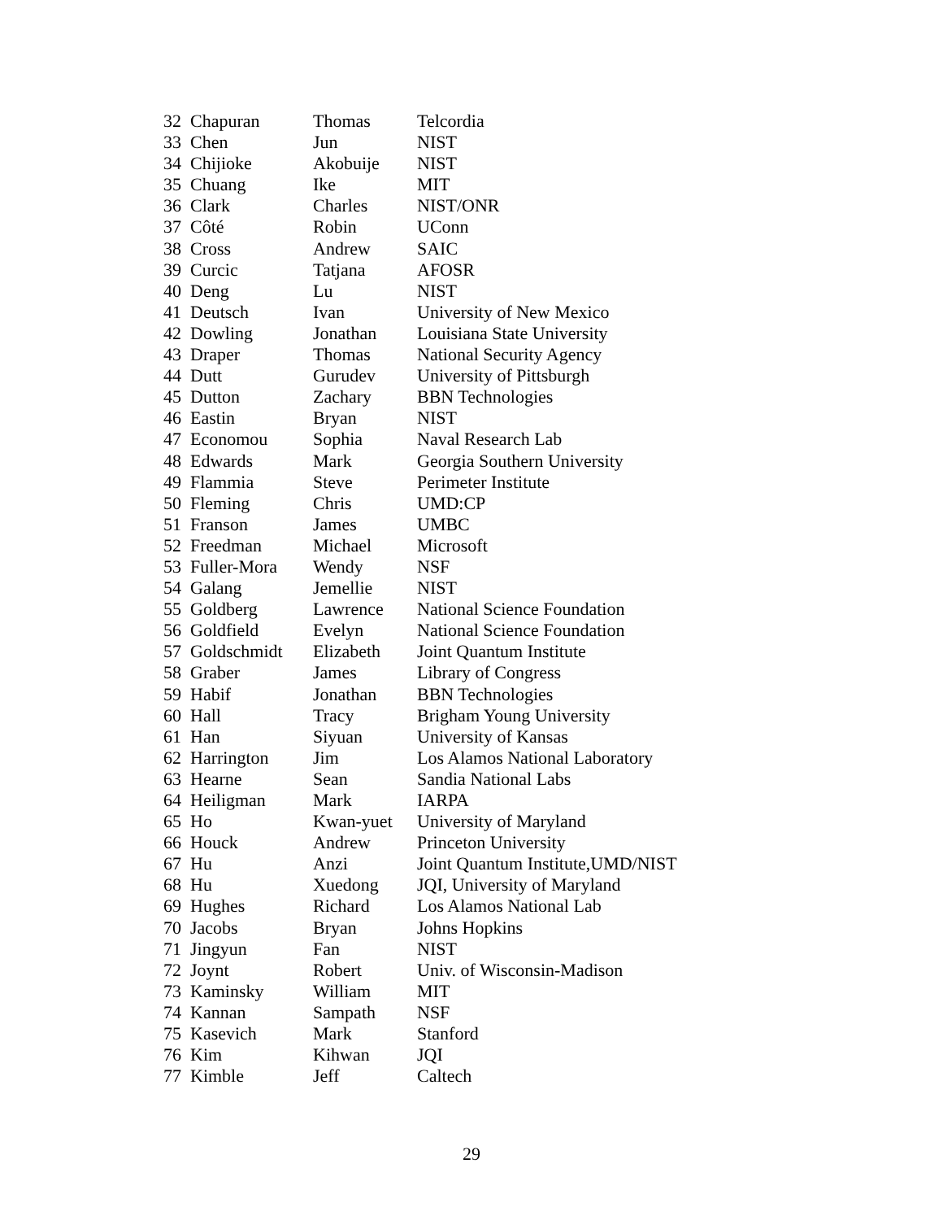| 32 | Chapuran | Thomas | Telcordia |
| 33 | Chen | Jun | NIST |
| 34 | Chijioke | Akobuije | NIST |
| 35 | Chuang | Ike | MIT |
| 36 | Clark | Charles | NIST/ONR |
| 37 | Côté | Robin | UConn |
| 38 | Cross | Andrew | SAIC |
| 39 | Curcic | Tatjana | AFOSR |
| 40 | Deng | Lu | NIST |
| 41 | Deutsch | Ivan | University of New Mexico |
| 42 | Dowling | Jonathan | Louisiana State University |
| 43 | Draper | Thomas | National Security Agency |
| 44 | Dutt | Gurudev | University of Pittsburgh |
| 45 | Dutton | Zachary | BBN Technologies |
| 46 | Eastin | Bryan | NIST |
| 47 | Economou | Sophia | Naval Research Lab |
| 48 | Edwards | Mark | Georgia Southern University |
| 49 | Flammia | Steve | Perimeter Institute |
| 50 | Fleming | Chris | UMD:CP |
| 51 | Franson | James | UMBC |
| 52 | Freedman | Michael | Microsoft |
| 53 | Fuller-Mora | Wendy | NSF |
| 54 | Galang | Jemellie | NIST |
| 55 | Goldberg | Lawrence | National Science Foundation |
| 56 | Goldfield | Evelyn | National Science Foundation |
| 57 | Goldschmidt | Elizabeth | Joint Quantum Institute |
| 58 | Graber | James | Library of Congress |
| 59 | Habif | Jonathan | BBN Technologies |
| 60 | Hall | Tracy | Brigham Young University |
| 61 | Han | Siyuan | University of Kansas |
| 62 | Harrington | Jim | Los Alamos National Laboratory |
| 63 | Hearne | Sean | Sandia National Labs |
| 64 | Heiligman | Mark | IARPA |
| 65 | Ho | Kwan-yuet | University of Maryland |
| 66 | Houck | Andrew | Princeton University |
| 67 | Hu | Anzi | Joint Quantum Institute,UMD/NIST |
| 68 | Hu | Xuedong | JQI, University of Maryland |
| 69 | Hughes | Richard | Los Alamos National Lab |
| 70 | Jacobs | Bryan | Johns Hopkins |
| 71 | Jingyun | Fan | NIST |
| 72 | Joynt | Robert | Univ. of Wisconsin-Madison |
| 73 | Kaminsky | William | MIT |
| 74 | Kannan | Sampath | NSF |
| 75 | Kasevich | Mark | Stanford |
| 76 | Kim | Kihwan | JQI |
| 77 | Kimble | Jeff | Caltech |
29